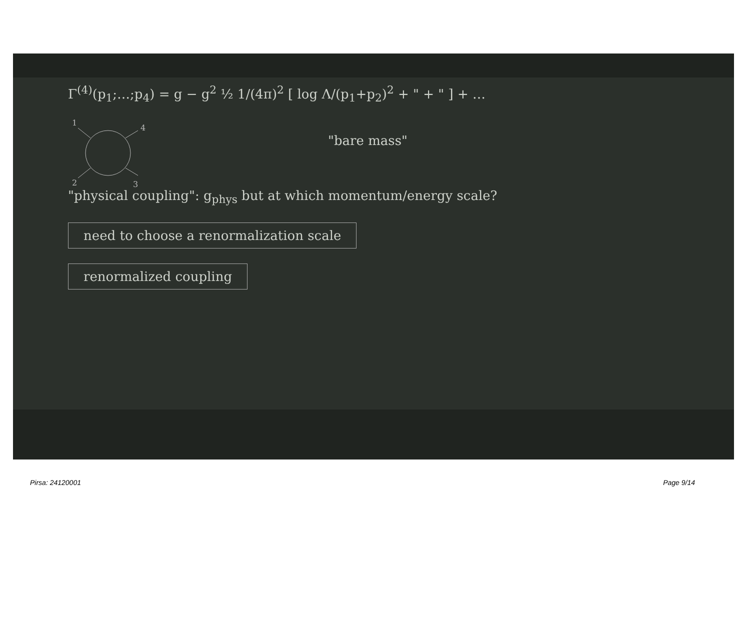Γ<sup>(4)</sup>(p<sub>1</sub>;…;p<sub>4</sub>) = g − g<sup>2</sup> ½ 1/(4π)<sup>2</sup> [ log Λ/(p<sub>1</sub>+p<sub>2</sub>)<sup>2</sup> + " + " ] + …
1
4
2
3
"bare mass"
"physical coupling": g<sub>phys</sub> but at which momentum/energy scale?
need to choose a renormalization scale
renormalized coupling
Pirsa: 24120001 Page 9/14